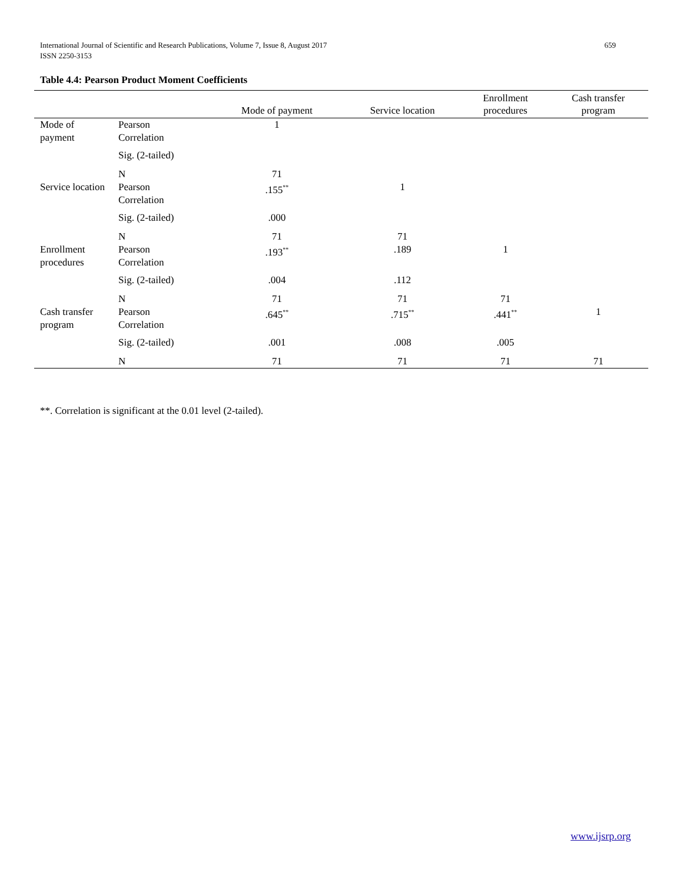659 International Journal of Scientific and Research Publications, Volume 7, Issue 8, August 2017
ISSN 2250-3153
Table 4.4: Pearson Product Moment Coefficients
| | | Mode of payment | Service location | Enrollment procedures | Cash transfer program |
| --- | --- | --- | --- | --- | --- |
| Mode of payment | Pearson Correlation | 1 | | | |
| | Sig. (2-tailed) | | | | |
| | N | 71 | | | |
| Service location | Pearson Correlation | .155<sup>**</sup> | 1 | | |
| | Sig. (2-tailed) | .000 | | | |
| | N | 71 | 71 | | |
| Enrollment procedures | Pearson Correlation | .193<sup>**</sup> | .189 | 1 | |
| | Sig. (2-tailed) | .004 | .112 | | |
| | N | 71 | 71 | 71 | |
| Cash transfer program | Pearson Correlation | .645<sup>**</sup> | .715<sup>**</sup> | .441<sup>**</sup> | 1 |
| | Sig. (2-tailed) | .001 | .008 | .005 | |
| | N | 71 | 71 | 71 | 71 |
**. Correlation is significant at the 0.01 level (2-tailed).
www.ijsrp.org